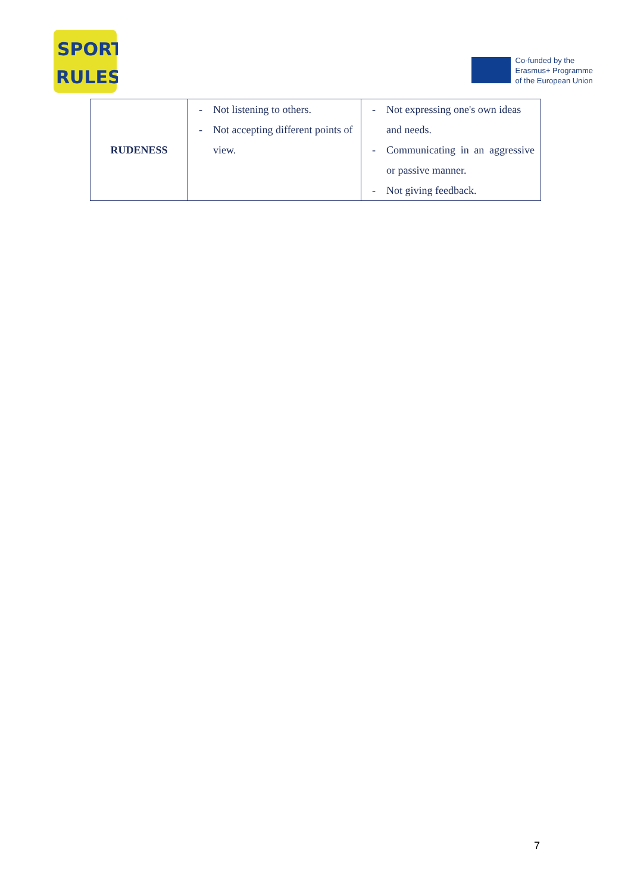SPORT
RULES
Co-funded by the
Erasmus+ Programme
of the European Union
| RUDENESS | - Not listening to others. - Not accepting different points of view. | - Not expressing one's own ideas and needs. - Communicating in an aggressive or passive manner. - Not giving feedback. |
7